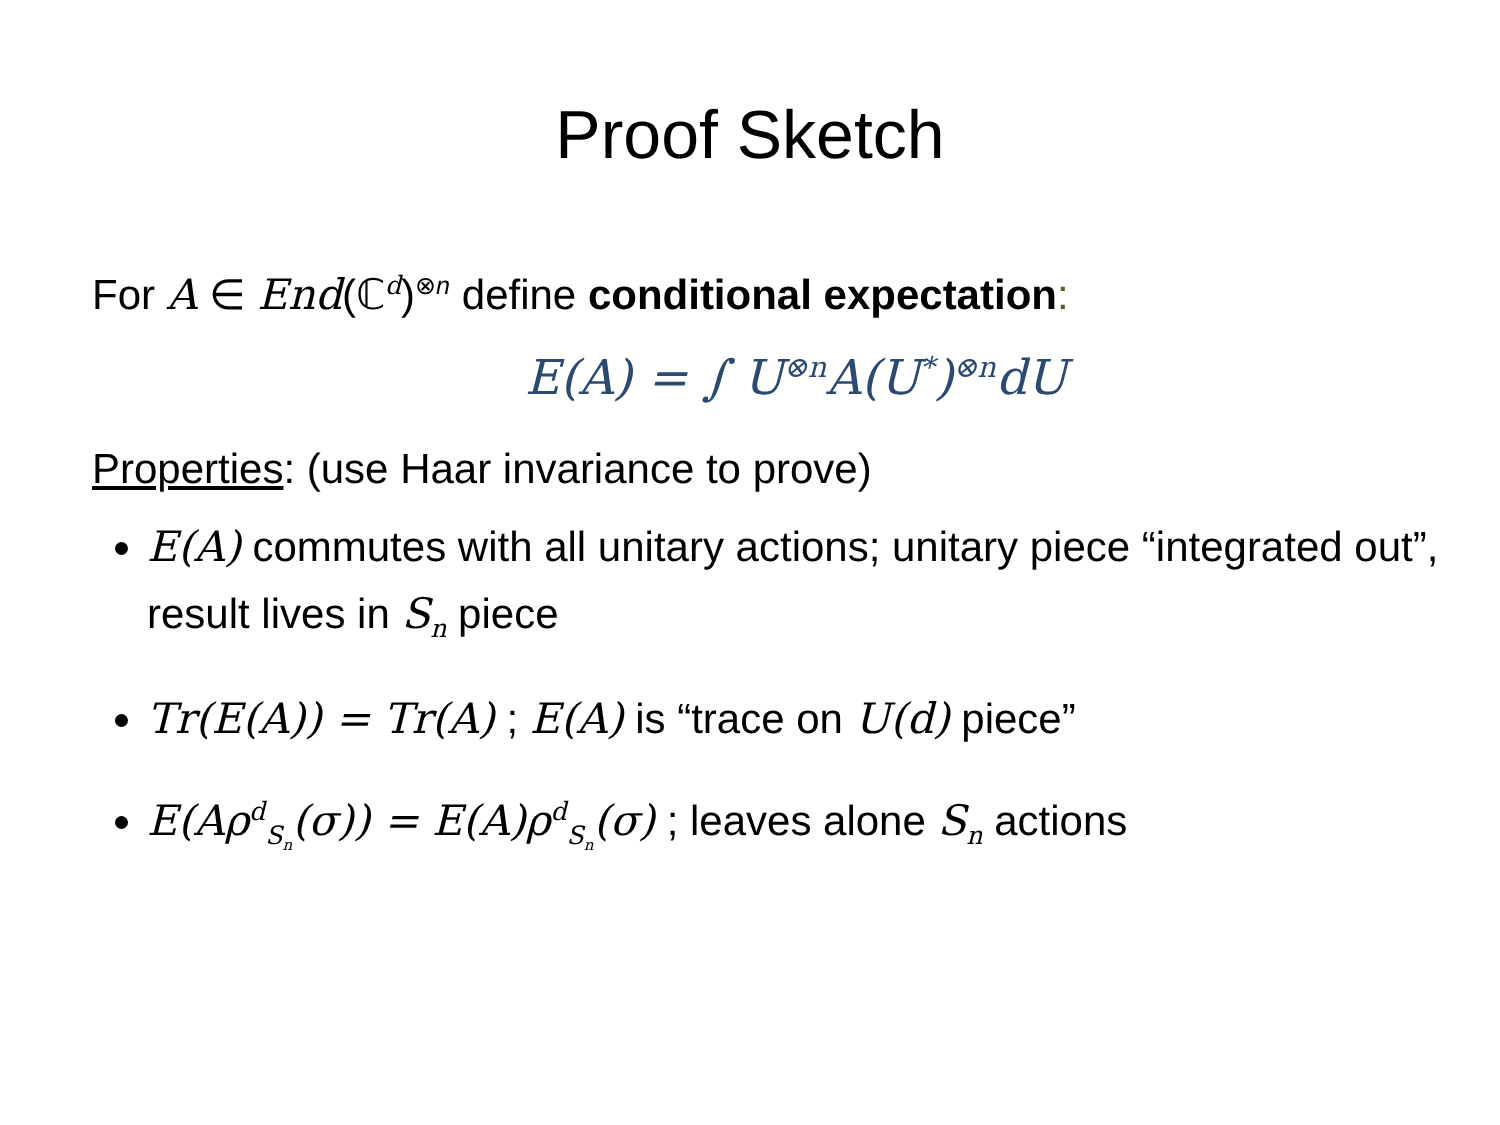Proof Sketch
For A ∈ End(ℂ<sup>d</sup>)<sup>⊗n</sup> define conditional expectation:
E(A) = ∫ U<sup>⊗n</sup>A(U<sup>*</sup>)<sup>⊗n</sup>dU
Properties: (use Haar invariance to prove)
E(A) commutes with all unitary actions; unitary piece “integrated out”, result lives in S<sub>n</sub> piece
Tr(E(A)) = Tr(A) ; E(A) is “trace on U(d) piece”
E(Aρ<sup>d</sup><sub>S<sub>n</sub></sub>(σ)) = E(A)ρ<sup>d</sup><sub>S<sub>n</sub></sub>(σ) ; leaves alone S<sub>n</sub> actions